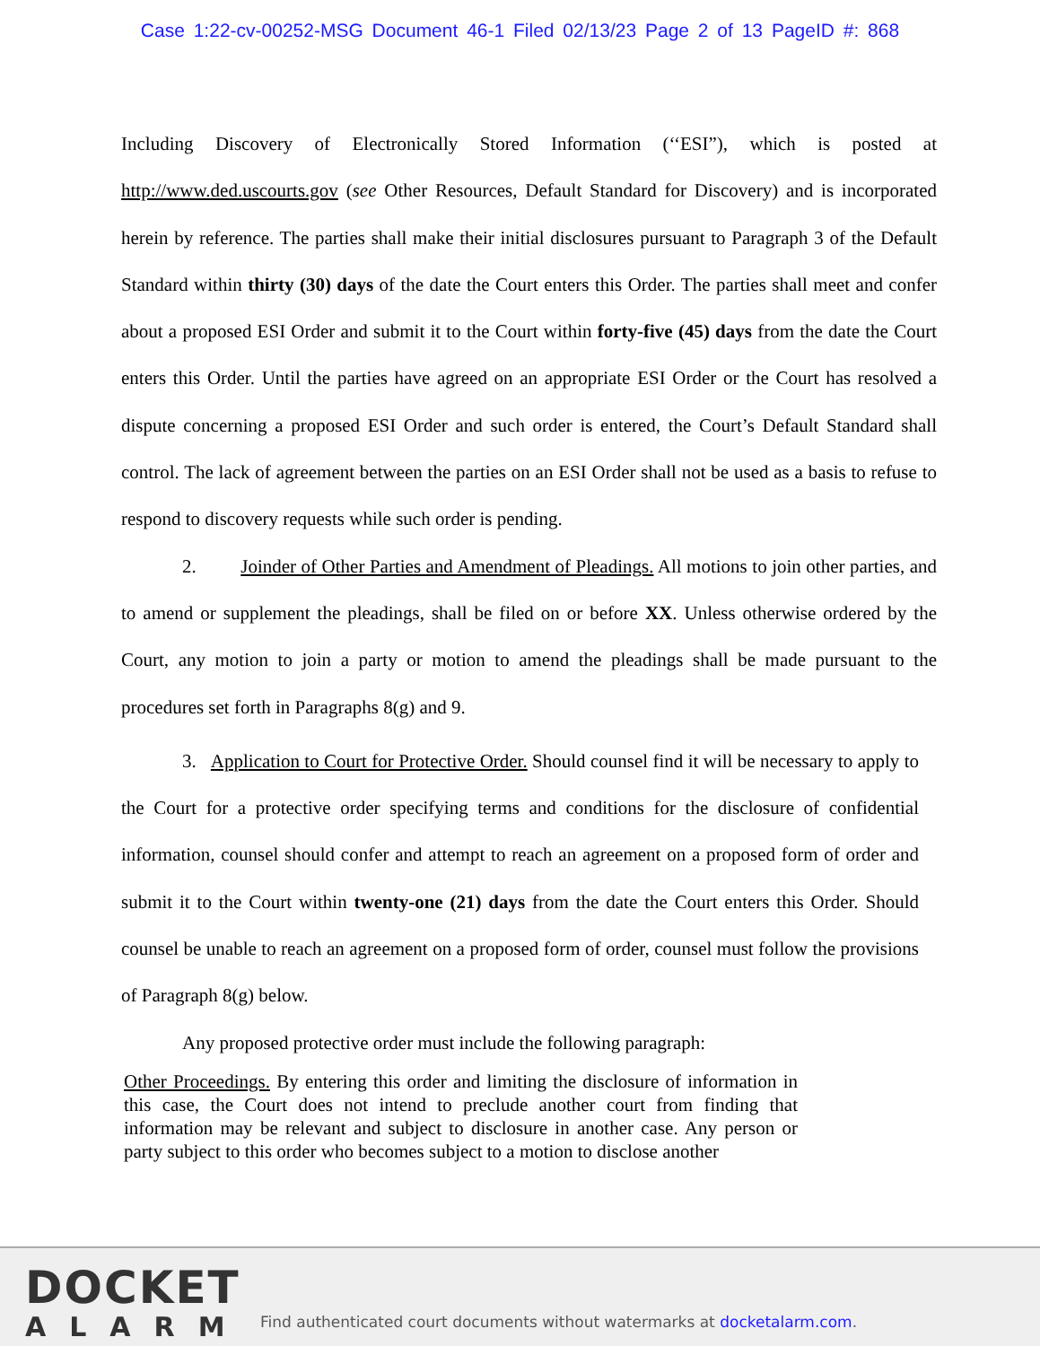Case 1:22-cv-00252-MSG Document 46-1 Filed 02/13/23 Page 2 of 13 PageID #: 868
Including Discovery of Electronically Stored Information (‘‘ESI”), which is posted at http://www.ded.uscourts.gov (see Other Resources, Default Standard for Discovery) and is incorporated herein by reference. The parties shall make their initial disclosures pursuant to Paragraph 3 of the Default Standard within thirty (30) days of the date the Court enters this Order. The parties shall meet and confer about a proposed ESI Order and submit it to the Court within forty-five (45) days from the date the Court enters this Order. Until the parties have agreed on an appropriate ESI Order or the Court has resolved a dispute concerning a proposed ESI Order and such order is entered, the Court’s Default Standard shall control. The lack of agreement between the parties on an ESI Order shall not be used as a basis to refuse to respond to discovery requests while such order is pending.
2. Joinder of Other Parties and Amendment of Pleadings. All motions to join other parties, and to amend or supplement the pleadings, shall be filed on or before XX. Unless otherwise ordered by the Court, any motion to join a party or motion to amend the pleadings shall be made pursuant to the procedures set forth in Paragraphs 8(g) and 9.
3. Application to Court for Protective Order. Should counsel find it will be necessary to apply to the Court for a protective order specifying terms and conditions for the disclosure of confidential information, counsel should confer and attempt to reach an agreement on a proposed form of order and submit it to the Court within twenty-one (21) days from the date the Court enters this Order. Should counsel be unable to reach an agreement on a proposed form of order, counsel must follow the provisions of Paragraph 8(g) below.
Any proposed protective order must include the following paragraph:
Other Proceedings. By entering this order and limiting the disclosure of information in this case, the Court does not intend to preclude another court from finding that information may be relevant and subject to disclosure in another case. Any person or party subject to this order who becomes subject to a motion to disclose another
DOCKET
ALARM
Find authenticated court documents without watermarks at docketalarm.com.